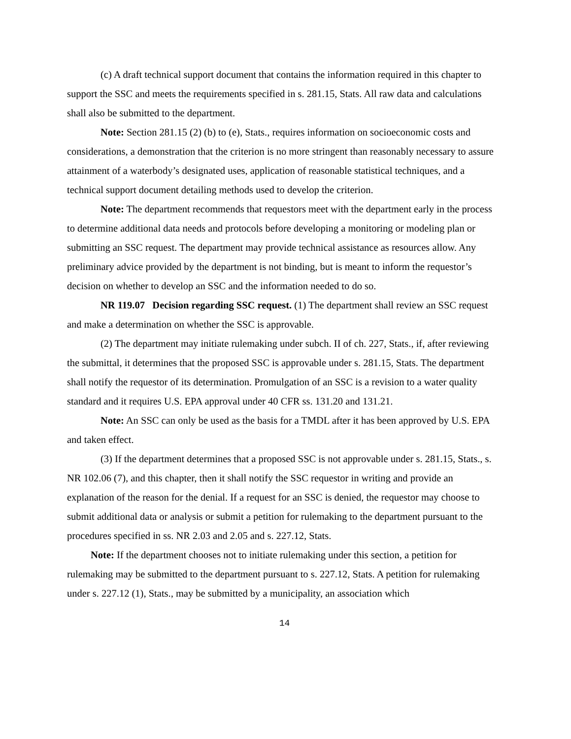(c) A draft technical support document that contains the information required in this chapter to support the SSC and meets the requirements specified in s. 281.15, Stats. All raw data and calculations shall also be submitted to the department.
Note: Section 281.15 (2) (b) to (e), Stats., requires information on socioeconomic costs and considerations, a demonstration that the criterion is no more stringent than reasonably necessary to assure attainment of a waterbody’s designated uses, application of reasonable statistical techniques, and a technical support document detailing methods used to develop the criterion.
Note: The department recommends that requestors meet with the department early in the process to determine additional data needs and protocols before developing a monitoring or modeling plan or submitting an SSC request. The department may provide technical assistance as resources allow. Any preliminary advice provided by the department is not binding, but is meant to inform the requestor’s decision on whether to develop an SSC and the information needed to do so.
NR 119.07 Decision regarding SSC request. (1) The department shall review an SSC request and make a determination on whether the SSC is approvable.
(2) The department may initiate rulemaking under subch. II of ch. 227, Stats., if, after reviewing the submittal, it determines that the proposed SSC is approvable under s. 281.15, Stats. The department shall notify the requestor of its determination. Promulgation of an SSC is a revision to a water quality standard and it requires U.S. EPA approval under 40 CFR ss. 131.20 and 131.21.
Note: An SSC can only be used as the basis for a TMDL after it has been approved by U.S. EPA and taken effect.
(3) If the department determines that a proposed SSC is not approvable under s. 281.15, Stats., s. NR 102.06 (7), and this chapter, then it shall notify the SSC requestor in writing and provide an explanation of the reason for the denial. If a request for an SSC is denied, the requestor may choose to submit additional data or analysis or submit a petition for rulemaking to the department pursuant to the procedures specified in ss. NR 2.03 and 2.05 and s. 227.12, Stats.
Note: If the department chooses not to initiate rulemaking under this section, a petition for rulemaking may be submitted to the department pursuant to s. 227.12, Stats. A petition for rulemaking under s. 227.12 (1), Stats., may be submitted by a municipality, an association which
14